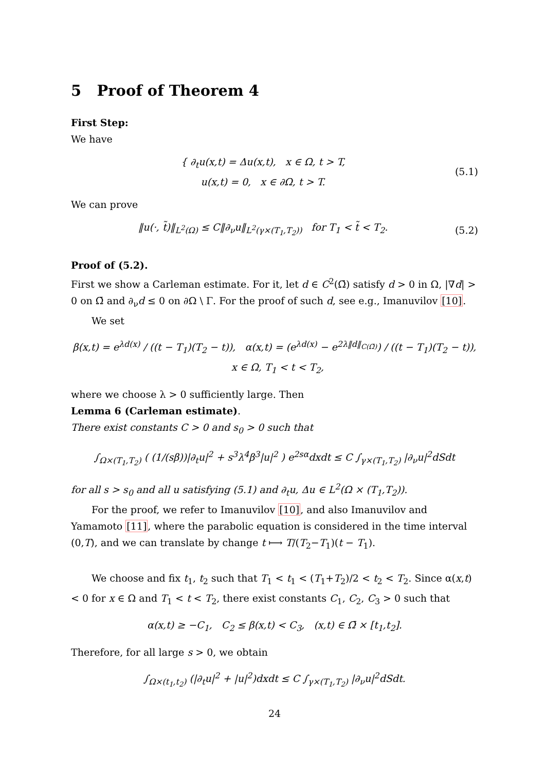5 Proof of Theorem 4
First Step:
We have
{ ∂<sub>t</sub>u(x,t) = Δu(x,t), x ∈ Ω, t > T,
u(x,t) = 0, x ∈ ∂Ω, t > T.
(5.1)
We can prove
‖u(·, t̃)‖<sub>L<sup>2</sup>(Ω)</sub> ≤ C‖∂<sub>ν</sub>u‖<sub>L<sup>2</sup>(γ×(T<sub>1</sub>,T<sub>2</sub>))</sub> for T<sub>1</sub> < t̃ < T<sub>2</sub>.
(5.2)
Proof of (5.2).
First we show a Carleman estimate. For it, let d ∈ C<sup>2</sup>(Ω̄) satisfy d > 0 in Ω, |∇d| > 0 on Ω̄ and ∂<sub>ν</sub>d ≤ 0 on ∂Ω \ Γ. For the proof of such d, see e.g., Imanuvilov [10].
We set
β(x,t) = e<sup>λd(x)</sup> / ((t − T<sub>1</sub>)(T<sub>2</sub> − t)), α(x,t) = (e<sup>λd(x)</sup> − e<sup>2λ‖d‖<sub>C(Ω̄)</sub></sup>) / ((t − T<sub>1</sub>)(T<sub>2</sub> − t)), x ∈ Ω, T<sub>1</sub> < t < T<sub>2</sub>,
where we choose λ > 0 sufficiently large. Then
Lemma 6 (Carleman estimate).
There exist constants C > 0 and s<sub>0</sub> > 0 such that
∫<sub>Ω×(T<sub>1</sub>,T<sub>2</sub>)</sub> ( (1/(sβ))|∂<sub>t</sub>u|<sup>2</sup> + s<sup>3</sup>λ<sup>4</sup>β<sup>3</sup>|u|<sup>2</sup> ) e<sup>2sα</sup>dxdt ≤ C ∫<sub>γ×(T<sub>1</sub>,T<sub>2</sub>)</sub> |∂<sub>ν</sub>u|<sup>2</sup>dSdt
for all s > s<sub>0</sub> and all u satisfying (5.1) and ∂<sub>t</sub>u, Δu ∈ L<sup>2</sup>(Ω × (T<sub>1</sub>,T<sub>2</sub>)).
For the proof, we refer to Imanuvilov [10], and also Imanuvilov and Yamamoto [11], where the parabolic equation is considered in the time interval (0,T), and we can translate by change t ⟼ T/(T<sub>2</sub>−T<sub>1</sub>)(t − T<sub>1</sub>).
We choose and fix t<sub>1</sub>, t<sub>2</sub> such that T<sub>1</sub> < t<sub>1</sub> < (T<sub>1</sub>+T<sub>2</sub>)/2 < t<sub>2</sub> < T<sub>2</sub>. Since α(x,t) < 0 for x ∈ Ω and T<sub>1</sub> < t < T<sub>2</sub>, there exist constants C<sub>1</sub>, C<sub>2</sub>, C<sub>3</sub> > 0 such that
α(x,t) ≥ −C<sub>1</sub>, C<sub>2</sub> ≤ β(x,t) < C<sub>3</sub>, (x,t) ∈ Ω̄ × [t<sub>1</sub>,t<sub>2</sub>].
Therefore, for all large s > 0, we obtain
∫<sub>Ω×(t<sub>1</sub>,t<sub>2</sub>)</sub> (|∂<sub>t</sub>u|<sup>2</sup> + |u|<sup>2</sup>)dxdt ≤ C ∫<sub>γ×(T<sub>1</sub>,T<sub>2</sub>)</sub> |∂<sub>ν</sub>u|<sup>2</sup>dSdt.
24